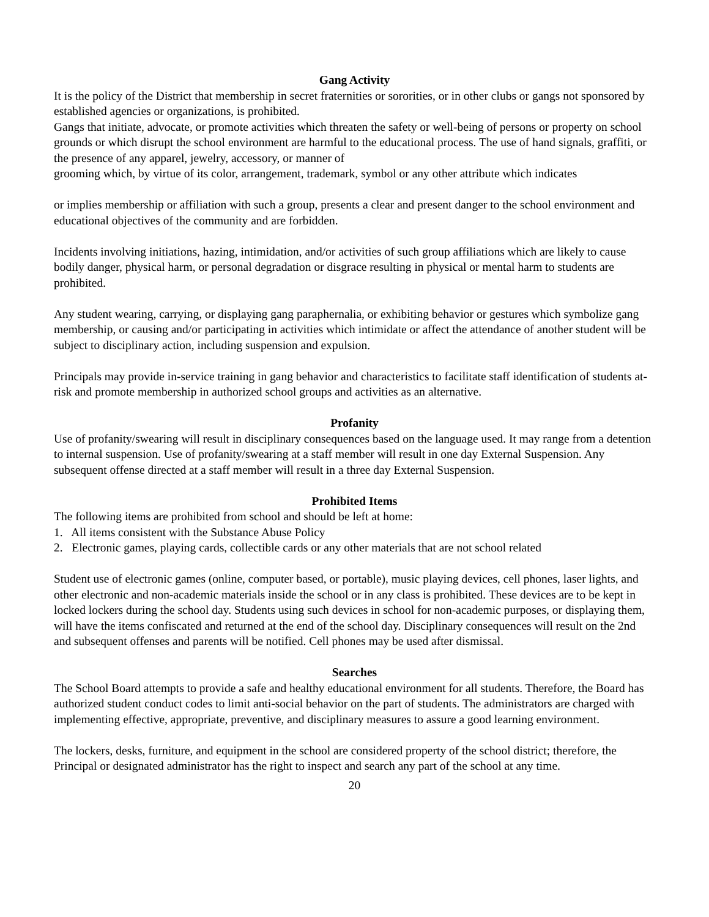Gang Activity
It is the policy of the District that membership in secret fraternities or sororities, or in other clubs or gangs not sponsored by established agencies or organizations, is prohibited.
Gangs that initiate, advocate, or promote activities which threaten the safety or well-being of persons or property on school grounds or which disrupt the school environment are harmful to the educational process. The use of hand signals, graffiti, or the presence of any apparel, jewelry, accessory, or manner of
grooming which, by virtue of its color, arrangement, trademark, symbol or any other attribute which indicates
or implies membership or affiliation with such a group, presents a clear and present danger to the school environment and educational objectives of the community and are forbidden.
Incidents involving initiations, hazing, intimidation, and/or activities of such group affiliations which are likely to cause bodily danger, physical harm, or personal degradation or disgrace resulting in physical or mental harm to students are prohibited.
Any student wearing, carrying, or displaying gang paraphernalia, or exhibiting behavior or gestures which symbolize gang membership, or causing and/or participating in activities which intimidate or affect the attendance of another student will be subject to disciplinary action, including suspension and expulsion.
Principals may provide in-service training in gang behavior and characteristics to facilitate staff identification of students at-risk and promote membership in authorized school groups and activities as an alternative.
Profanity
Use of profanity/swearing will result in disciplinary consequences based on the language used. It may range from a detention to internal suspension. Use of profanity/swearing at a staff member will result in one day External Suspension. Any subsequent offense directed at a staff member will result in a three day External Suspension.
Prohibited Items
The following items are prohibited from school and should be left at home:
1. All items consistent with the Substance Abuse Policy
2. Electronic games, playing cards, collectible cards or any other materials that are not school related
Student use of electronic games (online, computer based, or portable), music playing devices, cell phones, laser lights, and other electronic and non-academic materials inside the school or in any class is prohibited. These devices are to be kept in locked lockers during the school day. Students using such devices in school for non-academic purposes, or displaying them, will have the items confiscated and returned at the end of the school day. Disciplinary consequences will result on the 2nd and subsequent offenses and parents will be notified. Cell phones may be used after dismissal.
Searches
The School Board attempts to provide a safe and healthy educational environment for all students. Therefore, the Board has authorized student conduct codes to limit anti-social behavior on the part of students. The administrators are charged with implementing effective, appropriate, preventive, and disciplinary measures to assure a good learning environment.
The lockers, desks, furniture, and equipment in the school are considered property of the school district; therefore, the Principal or designated administrator has the right to inspect and search any part of the school at any time.
20